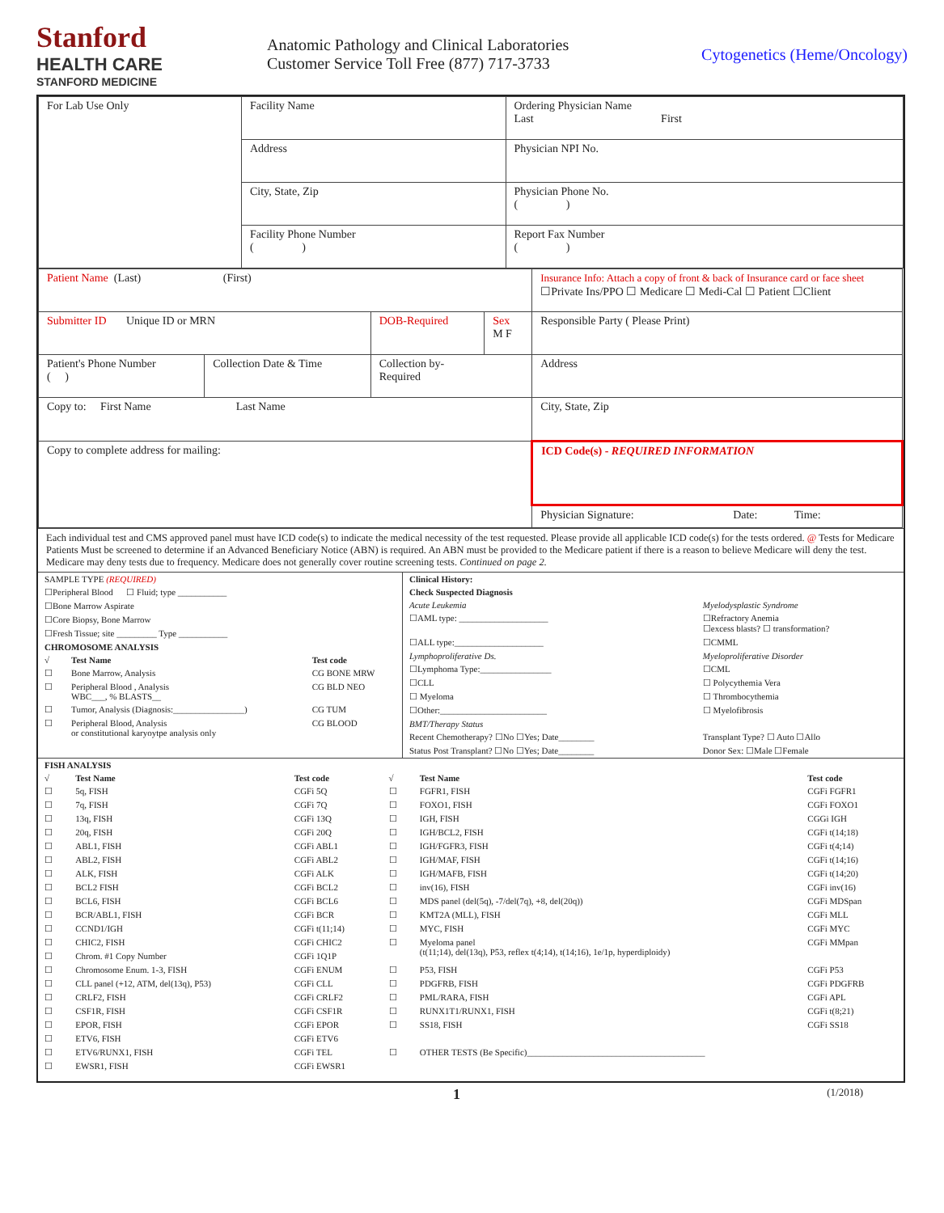Stanford
HEALTH CARE
STANFORD MEDICINE
Anatomic Pathology and Clinical Laboratories
Customer Service Toll Free (877) 717-3733
Cytogenetics (Heme/Oncology)
| For Lab Use Only | Facility Name | Ordering Physician Name Last First |
| | Address | Physician NPI No. |
| | City, State, Zip | Physician Phone No. ( ) |
| | Facility Phone Number ( ) | Report Fax Number ( ) |
| Patient Name (Last) (First) | | | | Insurance Info: Attach a copy of front & back of Insurance card or face sheet ☐Private Ins/PPO ☐ Medicare ☐ Medi-Cal ☐ Patient ☐Client |
| Submitter ID Unique ID or MRN | | DOB-Required | Sex M F | Responsible Party ( Please Print) |
| Patient's Phone Number ( ) | Collection Date & Time | Collection by- Required | | Address |
| Copy to: First Name Last Name | | | | City, State, Zip |
| Copy to complete address for mailing: | | | | ICD Code(s) - REQUIRED INFORMATION |
| | | | | Physician Signature: Date: Time: |
Each individual test and CMS approved panel must have ICD code(s) to indicate the medical necessity of the test requested. Please provide all applicable ICD code(s) for the tests ordered. @ Tests for Medicare Patients Must be screened to determine if an Advanced Beneficiary Notice (ABN) is required. An ABN must be provided to the Medicare patient if there is a reason to believe Medicare will deny the test. Medicare may deny tests due to frequency. Medicare does not generally cover routine screening tests. Continued on page 2.
| SAMPLE TYPE (REQUIRED) | | |
| ☐Peripheral Blood ☐ Fluid; type ___________ | | |
| ☐Bone Marrow Aspirate | | |
| ☐Core Biopsy, Bone Marrow | | |
| ☐Fresh Tissue; site _________ Type ___________ | | |
| CHROMOSOME ANALYSIS | | |
| √ | Test Name | Test code |
| ☐ | Bone Marrow, Analysis | CG BONE MRW |
| ☐ | Peripheral Blood , Analysis WBC___, % BLASTS__ | CG BLD NEO |
| ☐ | Tumor, Analysis (Diagnosis:________________) | CG TUM |
| ☐ | Peripheral Blood, Analysis or constitutional karyoytpe analysis only | CG BLOOD |
| Clinical History: | |
| Check Suspected Diagnosis | |
| Acute Leukemia | Myelodysplastic Syndrome |
| ☐AML type: ____________________ | ☐Refractory Anemia ☐excess blasts? ☐ transformation? |
| ☐ALL type:____________________ | ☐CMML |
| Lymphoproliferative Ds. | Myeloproliferative Disorder |
| ☐Lymphoma Type:________________ | ☐CML |
| ☐CLL | ☐ Polycythemia Vera |
| ☐ Myeloma | ☐ Thrombocythemia |
| ☐Other:________________________ | ☐ Myelofibrosis |
| BMT/Therapy Status | |
| Recent Chemotherapy? ☐No ☐Yes; Date________ | Transplant Type? ☐ Auto ☐Allo |
| Status Post Transplant? ☐No ☐Yes; Date________ | Donor Sex: ☐Male ☐Female |
| FISH ANALYSIS | | | | | |
| √ | Test Name | Test code | √ | Test Name | Test code |
| ☐ | 5q, FISH | CGFi 5Q | ☐ | FGFR1, FISH | CGFi FGFR1 |
| ☐ | 7q, FISH | CGFi 7Q | ☐ | FOXO1, FISH | CGFi FOXO1 |
| ☐ | 13q, FISH | CGFi 13Q | ☐ | IGH, FISH | CGGi IGH |
| ☐ | 20q, FISH | CGFi 20Q | ☐ | IGH/BCL2, FISH | CGFi t(14;18) |
| ☐ | ABL1, FISH | CGFi ABL1 | ☐ | IGH/FGFR3, FISH | CGFi t(4;14) |
| ☐ | ABL2, FISH | CGFi ABL2 | ☐ | IGH/MAF, FISH | CGFi t(14;16) |
| ☐ | ALK, FISH | CGFi ALK | ☐ | IGH/MAFB, FISH | CGFi t(14;20) |
| ☐ | BCL2 FISH | CGFi BCL2 | ☐ | inv(16), FISH | CGFi inv(16) |
| ☐ | BCL6, FISH | CGFi BCL6 | ☐ | MDS panel (del(5q), -7/del(7q), +8, del(20q)) | CGFi MDSpan |
| ☐ | BCR/ABL1, FISH | CGFi BCR | ☐ | KMT2A (MLL), FISH | CGFi MLL |
| ☐ | CCND1/IGH | CGFi t(11;14) | ☐ | MYC, FISH | CGFi MYC |
| ☐ | CHIC2, FISH | CGFi CHIC2 | ☐ | Myeloma panel (t(11;14), del(13q), P53, reflex t(4;14), t(14;16), 1e/1p, hyperdiploidy) | CGFi MMpan |
| ☐ | Chrom. #1 Copy Number | CGFi 1Q1P | | | |
| ☐ | Chromosome Enum. 1-3, FISH | CGFi ENUM | ☐ | P53, FISH | CGFi P53 |
| ☐ | CLL panel (+12, ATM, del(13q), P53) | CGFi CLL | ☐ | PDGFRB, FISH | CGFi PDGFRB |
| ☐ | CRLF2, FISH | CGFi CRLF2 | ☐ | PML/RARA, FISH | CGFi APL |
| ☐ | CSF1R, FISH | CGFi CSF1R | ☐ | RUNX1T1/RUNX1, FISH | CGFi t(8;21) |
| ☐ | EPOR, FISH | CGFi EPOR | ☐ | SS18, FISH | CGFi SS18 |
| ☐ | ETV6, FISH | CGFi ETV6 | | | |
| ☐ | ETV6/RUNX1, FISH | CGFi TEL | ☐ | OTHER TESTS (Be Specific)________________________________________ | |
| ☐ | EWSR1, FISH | CGFi EWSR1 | | | |
1 (1/2018)